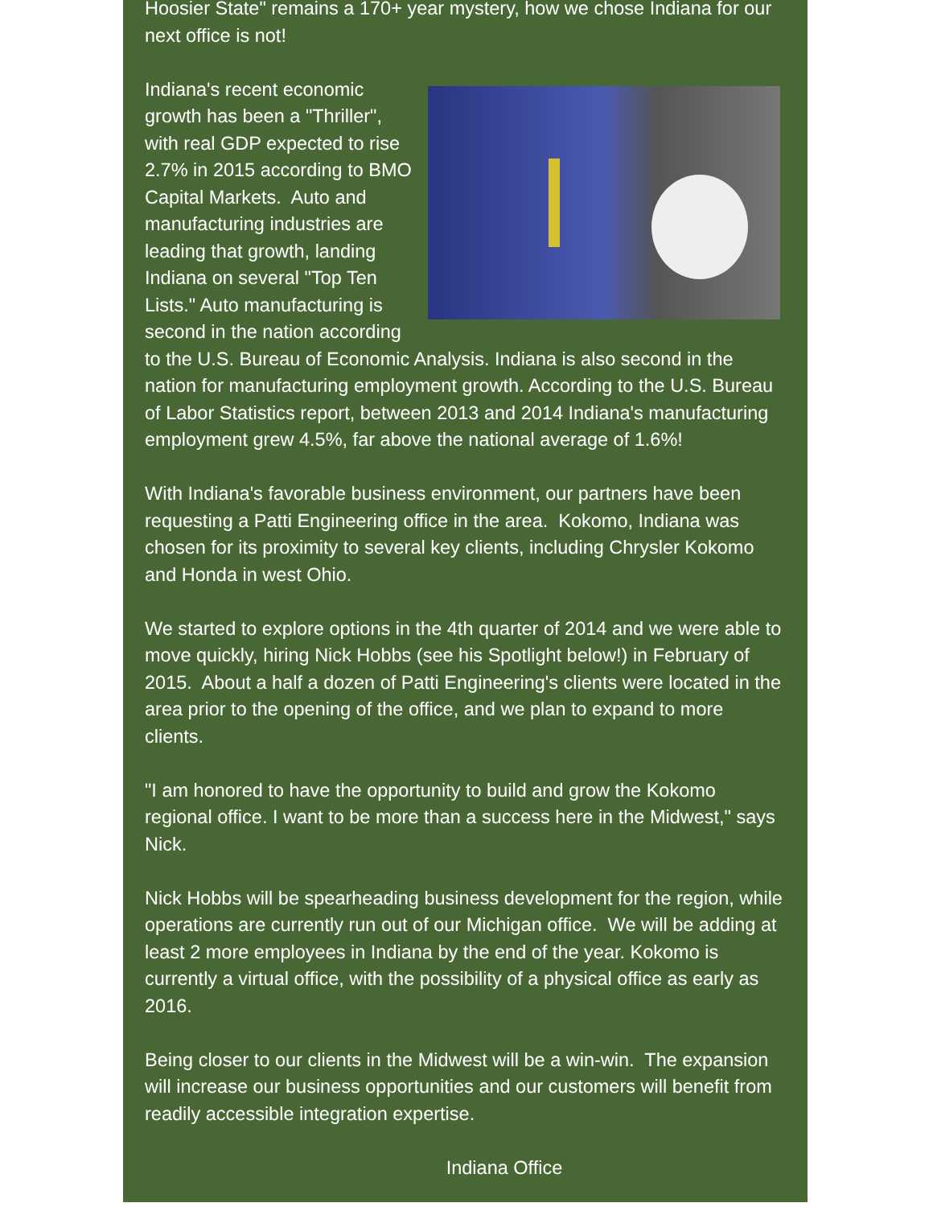Hoosier State" remains a 170+ year mystery, how we chose Indiana for our next office is not!
Indiana's recent economic growth has been a "Thriller", with real GDP expected to rise 2.7% in 2015 according to BMO Capital Markets. Auto and manufacturing industries are leading that growth, landing Indiana on several "Top Ten Lists." Auto manufacturing is second in the nation according to the U.S. Bureau of Economic Analysis. Indiana is also second in the nation for manufacturing employment growth. According to the U.S. Bureau of Labor Statistics report, between 2013 and 2014 Indiana's manufacturing employment grew 4.5%, far above the national average of 1.6%!
With Indiana's favorable business environment, our partners have been requesting a Patti Engineering office in the area. Kokomo, Indiana was chosen for its proximity to several key clients, including Chrysler Kokomo and Honda in west Ohio.
We started to explore options in the 4th quarter of 2014 and we were able to move quickly, hiring Nick Hobbs (see his Spotlight below!) in February of 2015. About a half a dozen of Patti Engineering's clients were located in the area prior to the opening of the office, and we plan to expand to more clients.
"I am honored to have the opportunity to build and grow the Kokomo regional office. I want to be more than a success here in the Midwest," says Nick.
Nick Hobbs will be spearheading business development for the region, while operations are currently run out of our Michigan office. We will be adding at least 2 more employees in Indiana by the end of the year. Kokomo is currently a virtual office, with the possibility of a physical office as early as 2016.
Being closer to our clients in the Midwest will be a win-win. The expansion will increase our business opportunities and our customers will benefit from readily accessible integration expertise.
Indiana Office